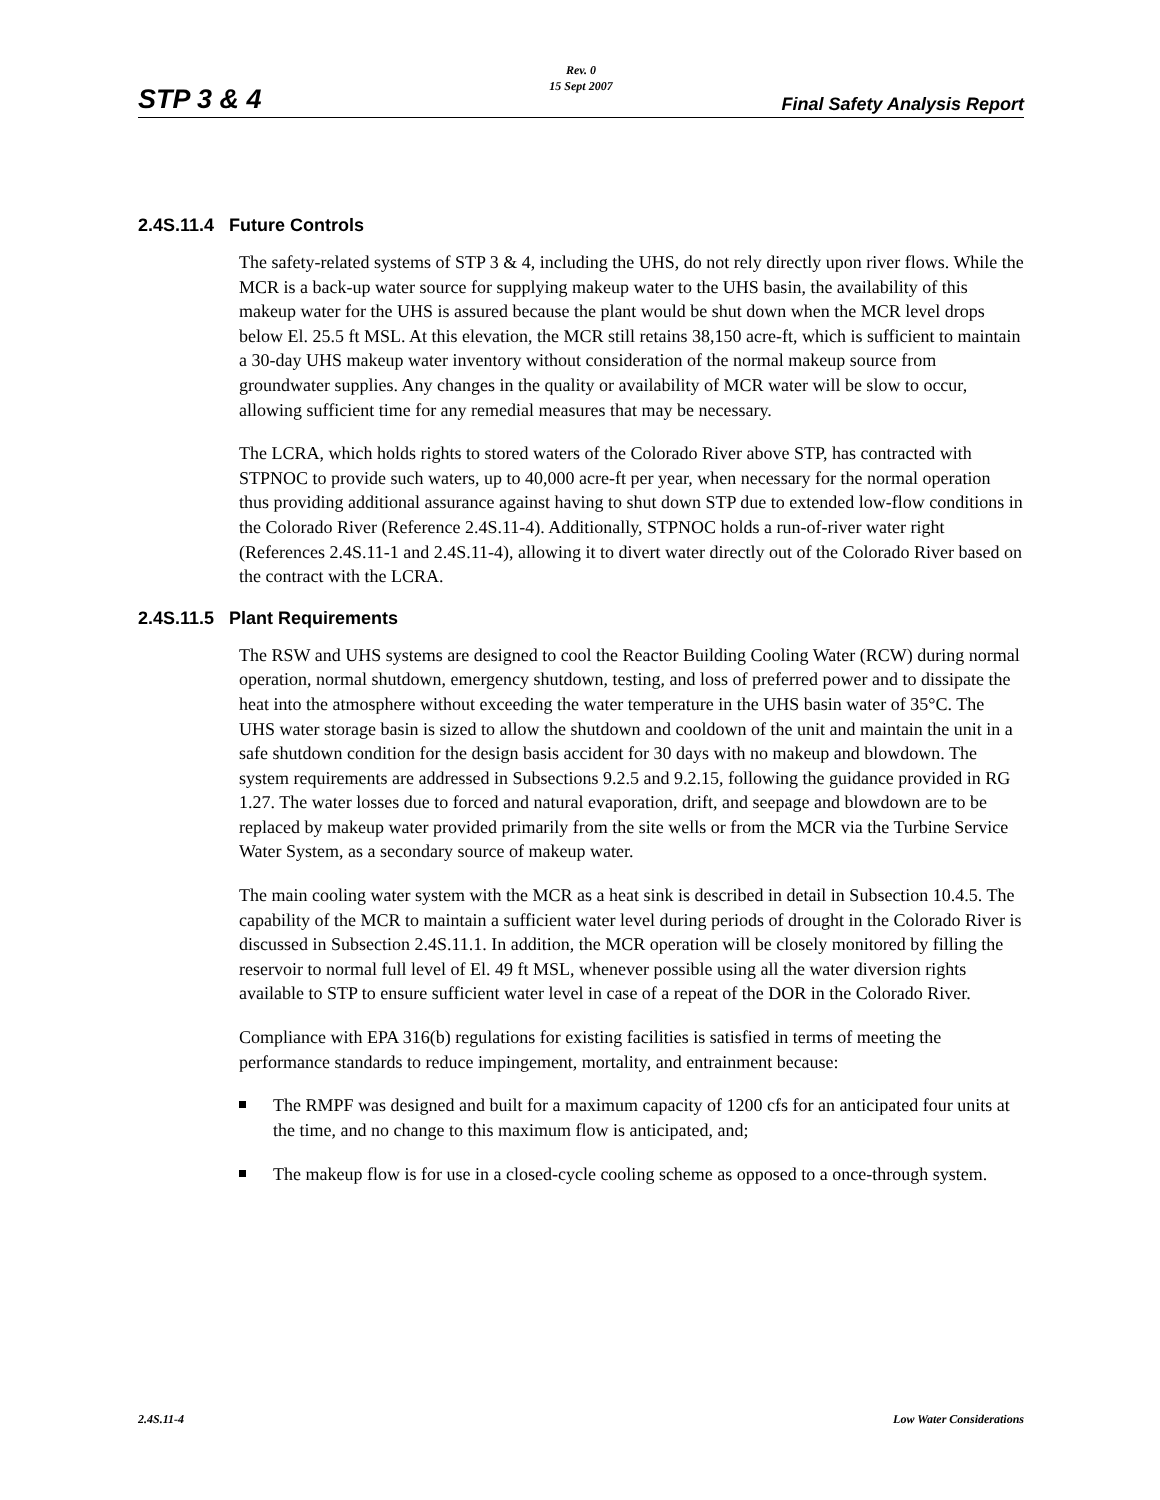Rev. 0
15 Sept 2007
STP 3 & 4 Final Safety Analysis Report
2.4S.11.4 Future Controls
The safety-related systems of STP 3 & 4, including the UHS, do not rely directly upon river flows. While the MCR is a back-up water source for supplying makeup water to the UHS basin, the availability of this makeup water for the UHS is assured because the plant would be shut down when the MCR level drops below El. 25.5 ft MSL. At this elevation, the MCR still retains 38,150 acre-ft, which is sufficient to maintain a 30-day UHS makeup water inventory without consideration of the normal makeup source from groundwater supplies. Any changes in the quality or availability of MCR water will be slow to occur, allowing sufficient time for any remedial measures that may be necessary.
The LCRA, which holds rights to stored waters of the Colorado River above STP, has contracted with STPNOC to provide such waters, up to 40,000 acre-ft per year, when necessary for the normal operation thus providing additional assurance against having to shut down STP due to extended low-flow conditions in the Colorado River (Reference 2.4S.11-4). Additionally, STPNOC holds a run-of-river water right (References 2.4S.11-1 and 2.4S.11-4), allowing it to divert water directly out of the Colorado River based on the contract with the LCRA.
2.4S.11.5 Plant Requirements
The RSW and UHS systems are designed to cool the Reactor Building Cooling Water (RCW) during normal operation, normal shutdown, emergency shutdown, testing, and loss of preferred power and to dissipate the heat into the atmosphere without exceeding the water temperature in the UHS basin water of 35°C. The UHS water storage basin is sized to allow the shutdown and cooldown of the unit and maintain the unit in a safe shutdown condition for the design basis accident for 30 days with no makeup and blowdown. The system requirements are addressed in Subsections 9.2.5 and 9.2.15, following the guidance provided in RG 1.27. The water losses due to forced and natural evaporation, drift, and seepage and blowdown are to be replaced by makeup water provided primarily from the site wells or from the MCR via the Turbine Service Water System, as a secondary source of makeup water.
The main cooling water system with the MCR as a heat sink is described in detail in Subsection 10.4.5. The capability of the MCR to maintain a sufficient water level during periods of drought in the Colorado River is discussed in Subsection 2.4S.11.1. In addition, the MCR operation will be closely monitored by filling the reservoir to normal full level of El. 49 ft MSL, whenever possible using all the water diversion rights available to STP to ensure sufficient water level in case of a repeat of the DOR in the Colorado River.
Compliance with EPA 316(b) regulations for existing facilities is satisfied in terms of meeting the performance standards to reduce impingement, mortality, and entrainment because:
The RMPF was designed and built for a maximum capacity of 1200 cfs for an anticipated four units at the time, and no change to this maximum flow is anticipated, and;
The makeup flow is for use in a closed-cycle cooling scheme as opposed to a once-through system.
2.4S.11-4 Low Water Considerations